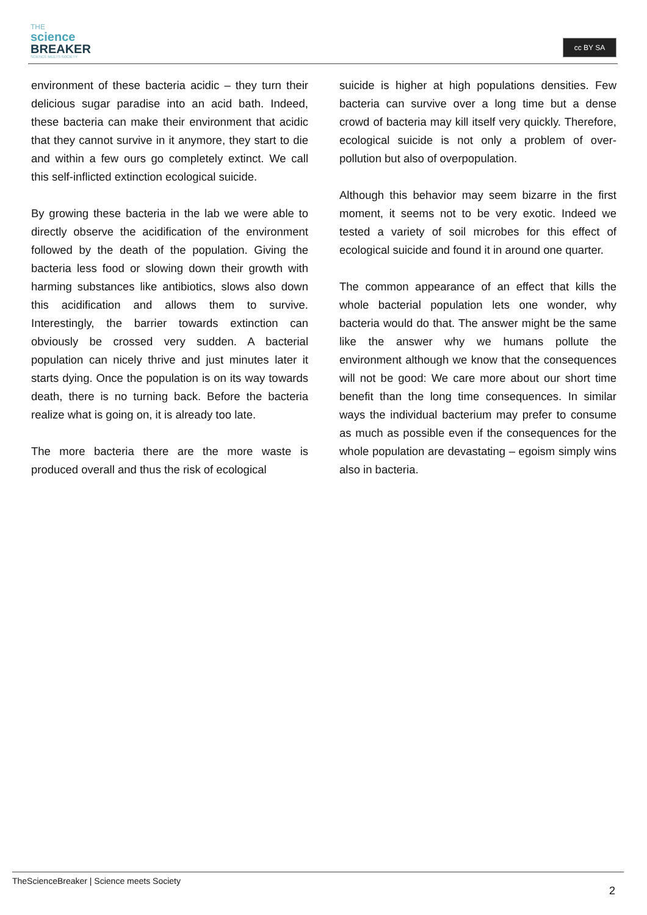THE
science
BREAKER
SCIENCE MEETS SOCIETY
cc BY SA
environment of these bacteria acidic – they turn their delicious sugar paradise into an acid bath. Indeed, these bacteria can make their environment that acidic that they cannot survive in it anymore, they start to die and within a few ours go completely extinct. We call this self-inflicted extinction ecological suicide.
By growing these bacteria in the lab we were able to directly observe the acidification of the environment followed by the death of the population. Giving the bacteria less food or slowing down their growth with harming substances like antibiotics, slows also down this acidification and allows them to survive. Interestingly, the barrier towards extinction can obviously be crossed very sudden. A bacterial population can nicely thrive and just minutes later it starts dying. Once the population is on its way towards death, there is no turning back. Before the bacteria realize what is going on, it is already too late.
The more bacteria there are the more waste is produced overall and thus the risk of ecological
suicide is higher at high populations densities. Few bacteria can survive over a long time but a dense crowd of bacteria may kill itself very quickly. Therefore, ecological suicide is not only a problem of over-pollution but also of overpopulation.
Although this behavior may seem bizarre in the first moment, it seems not to be very exotic. Indeed we tested a variety of soil microbes for this effect of ecological suicide and found it in around one quarter.
The common appearance of an effect that kills the whole bacterial population lets one wonder, why bacteria would do that. The answer might be the same like the answer why we humans pollute the environment although we know that the consequences will not be good: We care more about our short time benefit than the long time consequences. In similar ways the individual bacterium may prefer to consume as much as possible even if the consequences for the whole population are devastating – egoism simply wins also in bacteria.
TheScienceBreaker | Science meets Society
2